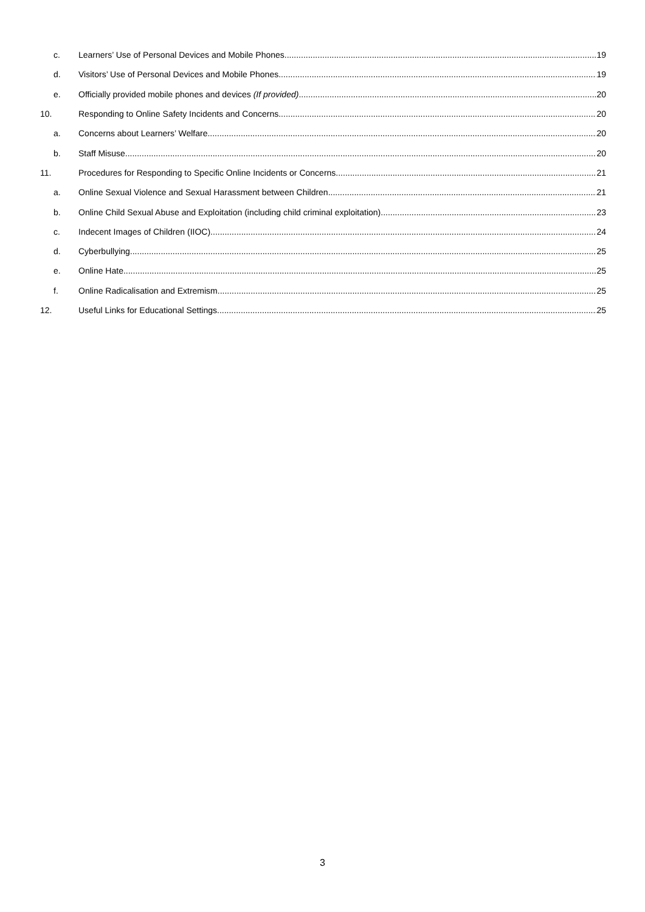c. Learners’ Use of Personal Devices and Mobile Phones 19
d. Visitors’ Use of Personal Devices and Mobile Phones 19
e. Officially provided mobile phones and devices (If provided) 20
10. Responding to Online Safety Incidents and Concerns 20
a. Concerns about Learners’ Welfare 20
b. Staff Misuse 20
11. Procedures for Responding to Specific Online Incidents or Concerns 21
a. Online Sexual Violence and Sexual Harassment between Children 21
b. Online Child Sexual Abuse and Exploitation (including child criminal exploitation) 23
c. Indecent Images of Children (IIOC) 24
d. Cyberbullying 25
e. Online Hate 25
f. Online Radicalisation and Extremism 25
12. Useful Links for Educational Settings 25
3